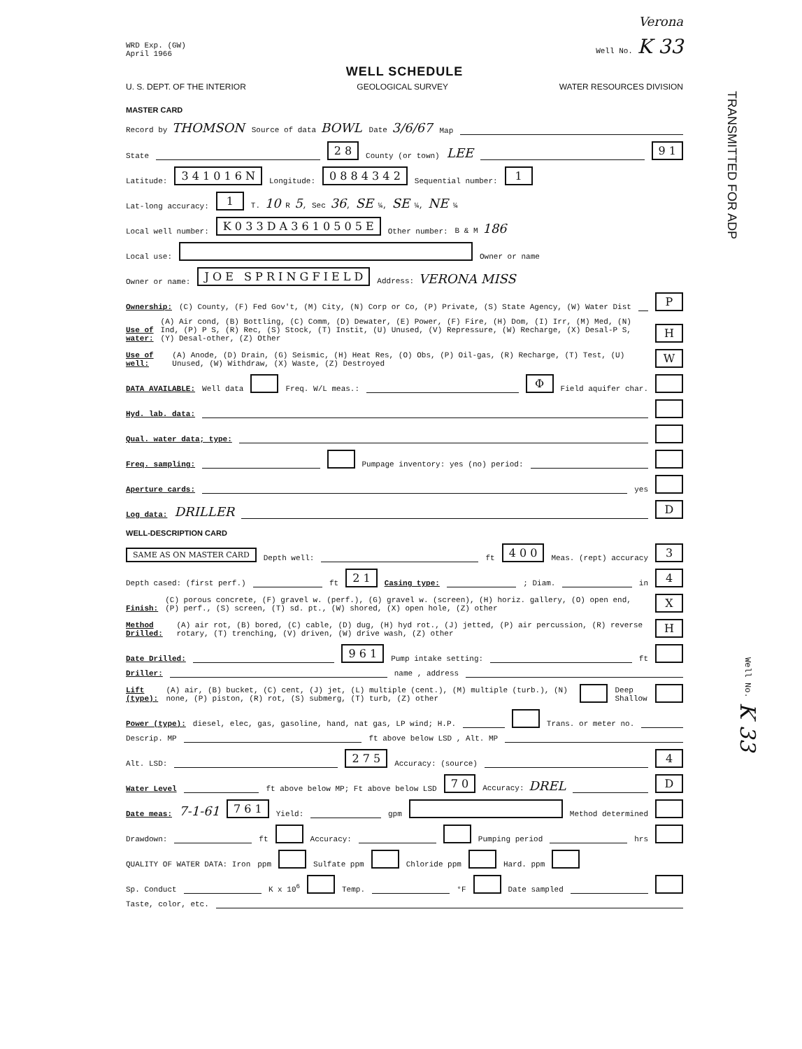Verona
WRD Exp. (GW)
April 1966
Well No. K 33
WELL SCHEDULE
U. S. DEPT. OF THE INTERIOR GEOLOGICAL SURVEY WATER RESOURCES DIVISION
MASTER CARD
Record by THOMSON Source of data BOWL Date 3/6/67 Map
State 2 8 County (or town) LEE 9 1
Latitude: 3 4 1 0 1 6 N Longitude: 0 8 8 4 3 4 2 Sequential number: 1
Lat-long accuracy: 1 T. 10 R 5, Sec 36, SE ¼, SE ¼, NE ¼
Local well number: K 0 3 3 D A 3 6 1 0 5 0 5 E Other number: B & M 186
Local use: Owner or name
Owner or name: J O E S P R I N G F I E L D Address: VERONA MISS
Ownership: (C) County, (F) Fed Gov't, (M) City, (N) Corp or Co, (P) Private, (S) State Agency, (W) Water Dist P
Use of water: (A) Air cond, (B) Bottling, (C) Comm, (D) Dewater, (E) Power, (F) Fire, (H) Dom, (I) Irr, (M) Med, (N) Ind, (P) P S, (R) Rec, (S) Stock, (T) Instit, (U) Unused, (V) Repressure, (W) Recharge, (X) Desal-P S, (Y) Desal-other, (Z) Other H
Use of well: (A) Anode, (D) Drain, (G) Seismic, (H) Heat Res, (O) Obs, (P) Oil-gas, (R) Recharge, (T) Test, (U) Unused, (W) Withdraw, (X) Waste, (Z) Destroyed W
DATA AVAILABLE: Well data Freq. W/L meas.: Φ Field aquifer char.
Hyd. lab. data:
Qual. water data; type:
Freq. sampling: Pumpage inventory: yes (no) period:
Aperture cards: yes
Log data: DRILLER D
WELL-DESCRIPTION CARD
SAME AS ON MASTER CARD Depth well: ft 4 0 0 Meas. (rept) accuracy 3
Depth cased: (first perf.) ft 2 1 Casing type: ; Diam. in 4
Finish: (C) porous concrete, (F) gravel w. (perf.), (G) gravel w. (screen), (H) horiz. gallery, (O) open end, (P) perf., (S) screen, (T) sd. pt., (W) shored, (X) open hole, (Z) other X
Method Drilled: (A) air rot, (B) bored, (C) cable, (D) dug, (H) hyd rot., (J) jetted, (P) air percussion, (R) reverse rotary, (T) trenching, (V) driven, (W) drive wash, (Z) other H
Date Drilled: 9 6 1 Pump intake setting: ft
Driller: name , address
Lift (type): (A) air, (B) bucket, (C) cent, (J) jet, (L) multiple (cent.), (M) multiple (turb.), (N) none, (P) piston, (R) rot, (S) submerg, (T) turb, (Z) other Deep Shallow
Power (type): diesel, elec, gas, gasoline, hand, nat gas, LP wind; H.P. Trans. or meter no.
Descrip. MP ft above below LSD , Alt. MP
Alt. LSD: 2 7 5 Accuracy: (source) 4
Water Level ft above below MP; Ft above below LSD 7 0 Accuracy: DREL D
Date meas: 7-1-61 7 6 1 Yield: gpm Method determined
Drawdown: ft Accuracy: Pumping period hrs
QUALITY OF WATER DATA: Iron ppm Sulfate ppm Chloride ppm Hard. ppm
Sp. Conduct K x 10<sup>6</sup> Temp. °F Date sampled
Taste, color, etc.
TRANSMITTED FOR ADP
Well No. K 33